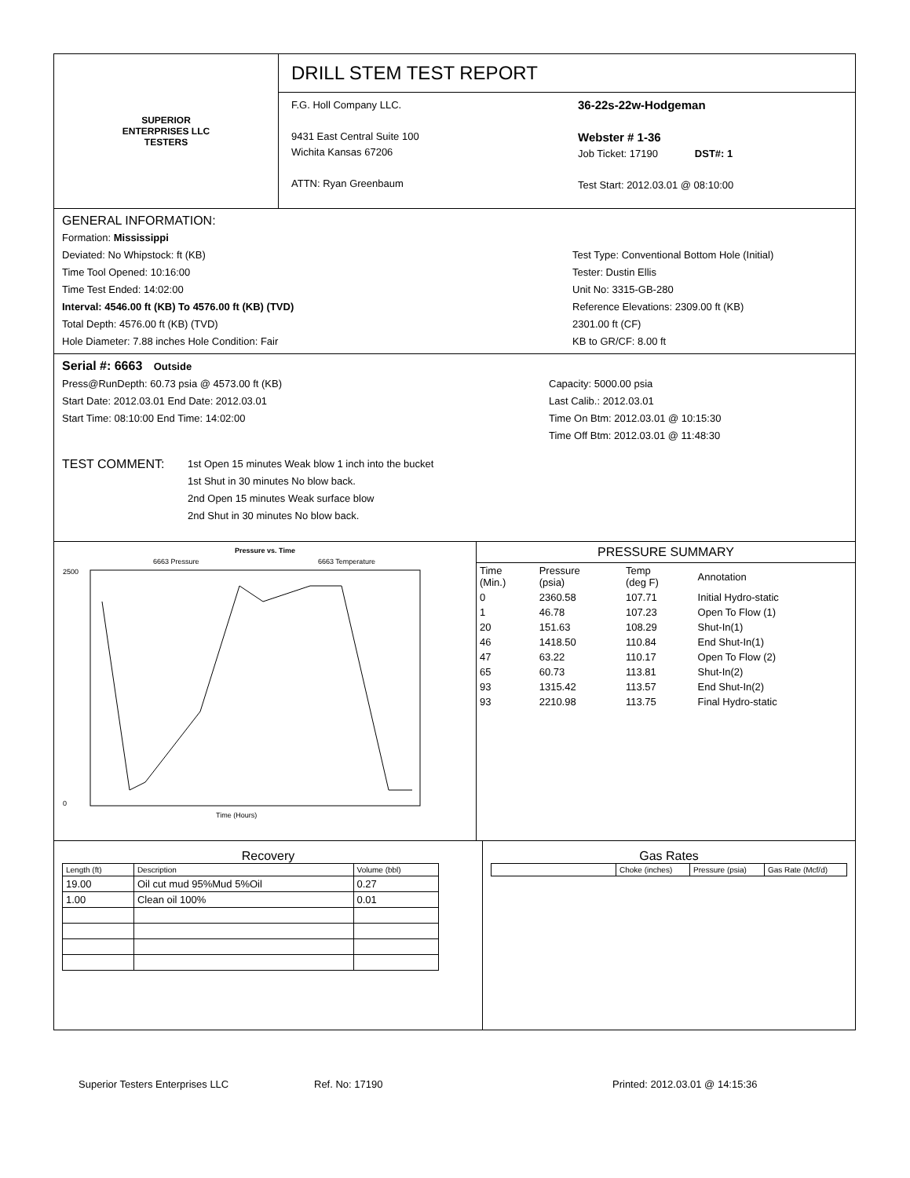SUPERIOR
ENTERPRISES LLC
TESTERS
DRILL STEM TEST REPORT
F.G. Holl Company LLC.
9431 East Central Suite 100
Wichita Kansas 67206
ATTN: Ryan Greenbaum
36-22s-22w-Hodgeman
Webster # 1-36
Job Ticket: 17190 DST#: 1
Test Start: 2012.03.01 @ 08:10:00
GENERAL INFORMATION:
Formation: Mississippi
Deviated: No Whipstock: ft (KB)
Time Tool Opened: 10:16:00
Time Test Ended: 14:02:00
Interval: 4546.00 ft (KB) To 4576.00 ft (KB) (TVD)
Total Depth: 4576.00 ft (KB) (TVD)
Hole Diameter: 7.88 inches Hole Condition: Fair
Test Type: Conventional Bottom Hole (Initial)
Tester: Dustin Ellis
Unit No: 3315-GB-280
Reference Elevations: 2309.00 ft (KB)
2301.00 ft (CF)
KB to GR/CF: 8.00 ft
Serial #: 6663 Outside
Press@RunDepth: 60.73 psia @ 4573.00 ft (KB)
Start Date: 2012.03.01 End Date: 2012.03.01
Start Time: 08:10:00 End Time: 14:02:00
Capacity: 5000.00 psia
Last Calib.: 2012.03.01
Time On Btm: 2012.03.01 @ 10:15:30
Time Off Btm: 2012.03.01 @ 11:48:30
TEST COMMENT:
1st Open 15 minutes Weak blow 1 inch into the bucket
1st Shut in 30 minutes No blow back.
2nd Open 15 minutes Weak surface blow
2nd Shut in 30 minutes No blow back.
Pressure vs. Time
2500
0
Time (Hours)
6663 Pressure
6663 Temperature
PRESSURE SUMMARY
| Time (Min.) | Pressure (psia) | Temp (deg F) | Annotation |
| --- | --- | --- | --- |
| 0 | 2360.58 | 107.71 | Initial Hydro-static |
| 1 | 46.78 | 107.23 | Open To Flow (1) |
| 20 | 151.63 | 108.29 | Shut-In(1) |
| 46 | 1418.50 | 110.84 | End Shut-In(1) |
| 47 | 63.22 | 110.17 | Open To Flow (2) |
| 65 | 60.73 | 113.81 | Shut-In(2) |
| 93 | 1315.42 | 113.57 | End Shut-In(2) |
| 93 | 2210.98 | 113.75 | Final Hydro-static |
Recovery
| Length (ft) | Description | Volume (bbl) |
| --- | --- | --- |
| 19.00 | Oil cut mud 95%Mud 5%Oil | 0.27 |
| 1.00 | Clean oil 100% | 0.01 |
Gas Rates
| | Choke (inches) | Pressure (psia) | Gas Rate (Mcf/d) |
| --- | --- | --- | --- |
Superior Testers Enterprises LLC Ref. No: 17190 Printed: 2012.03.01 @ 14:15:36